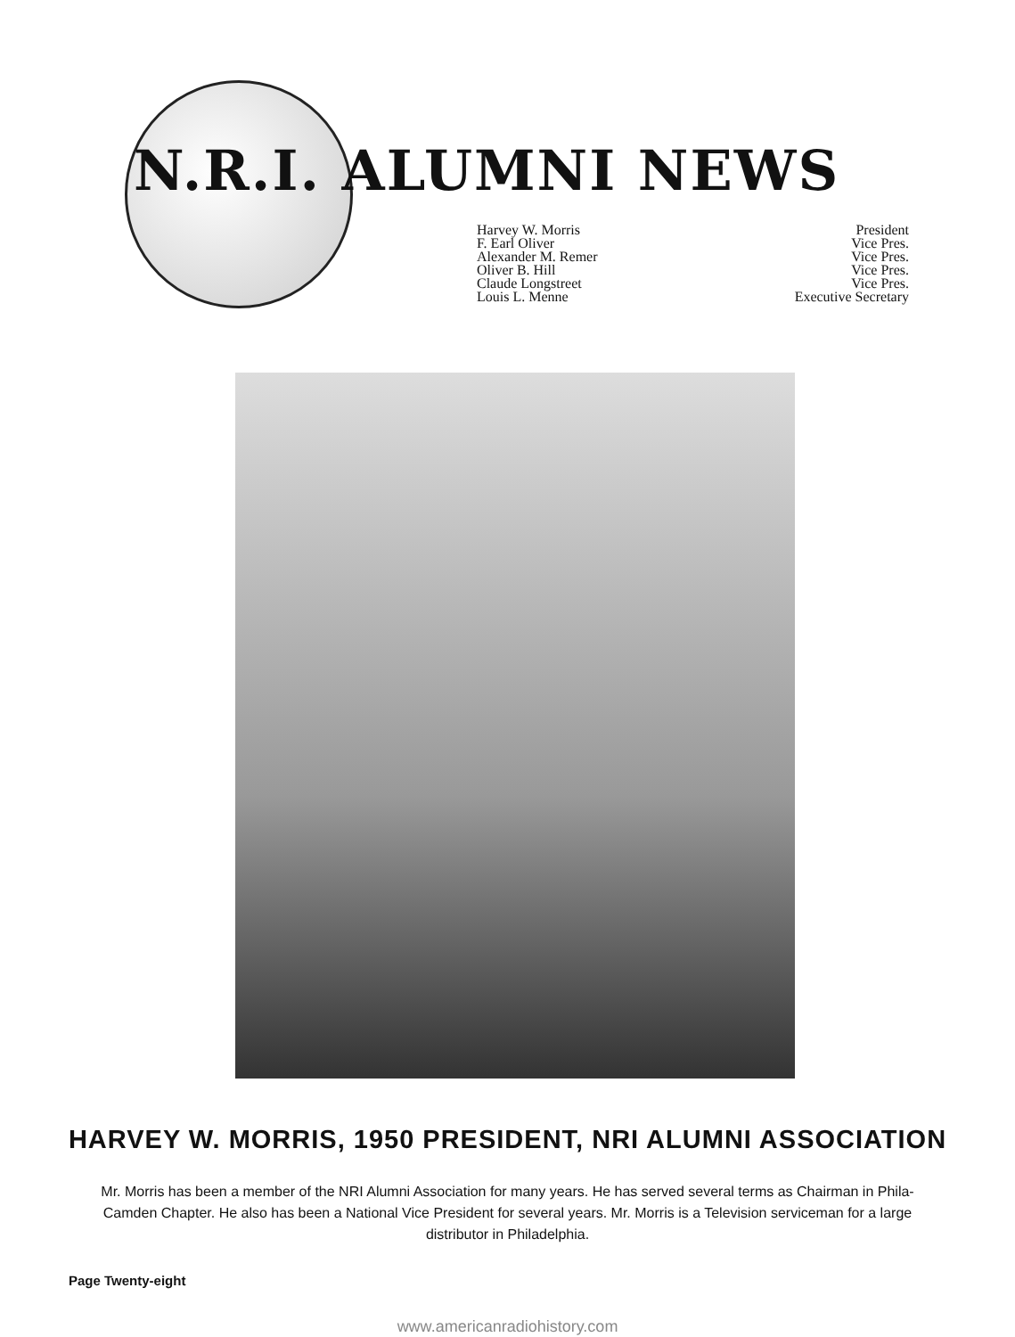N.R.I. ALUMNI NEWS
Harvey W. Morris President
F. Earl Oliver Vice Pres.
Alexander M. Remer Vice Pres.
Oliver B. Hill Vice Pres.
Claude Longstreet Vice Pres.
Louis L. Menne Executive Secretary
HARVEY W. MORRIS, 1950 PRESIDENT, NRI ALUMNI ASSOCIATION
Mr. Morris has been a member of the NRI Alumni Association for many years. He has served several terms as Chairman in Phila-Camden Chapter. He also has been a National Vice President for several years. Mr. Morris is a Television serviceman for a large distributor in Philadelphia.
Page Twenty-eight
www.americanradiohistory.com